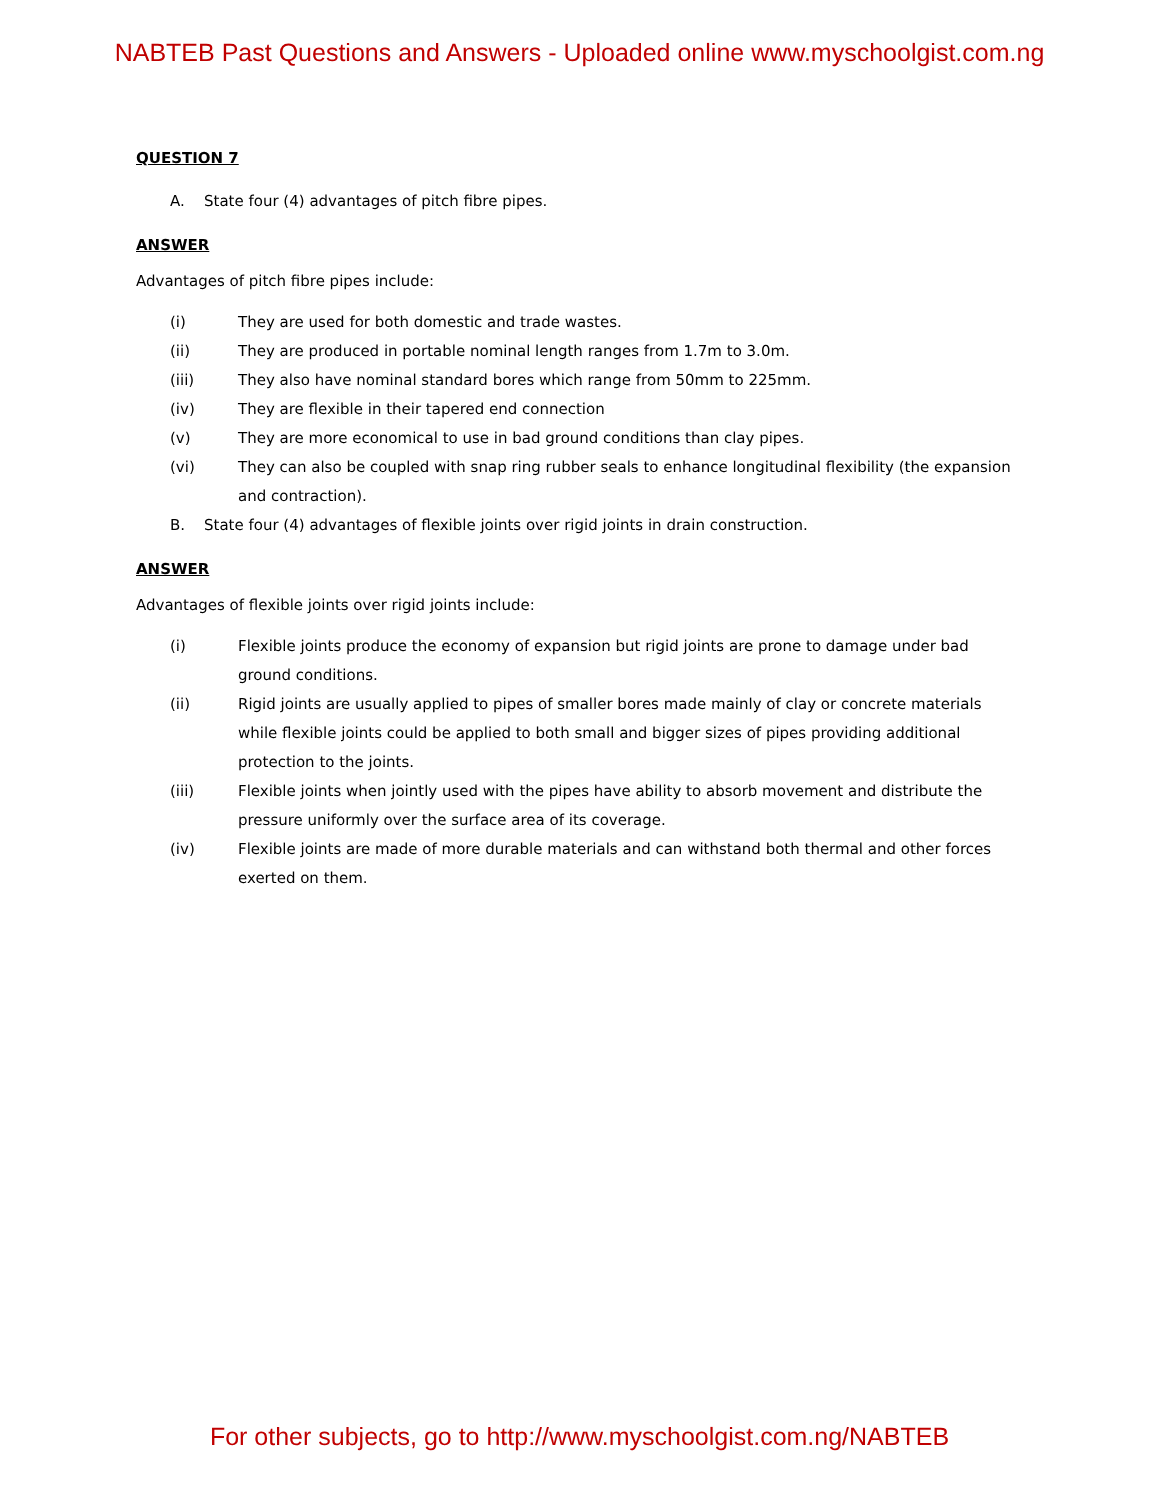NABTEB Past Questions and Answers - Uploaded online www.myschoolgist.com.ng
QUESTION 7
A. State four (4) advantages of pitch fibre pipes.
ANSWER
Advantages of pitch fibre pipes include:
(i) They are used for both domestic and trade wastes.
(ii) They are produced in portable nominal length ranges from 1.7m to 3.0m.
(iii) They also have nominal standard bores which range from 50mm to 225mm.
(iv) They are flexible in their tapered end connection
(v) They are more economical to use in bad ground conditions than clay pipes.
(vi) They can also be coupled with snap ring rubber seals to enhance longitudinal flexibility (the expansion and contraction).
B. State four (4) advantages of flexible joints over rigid joints in drain construction.
ANSWER
Advantages of flexible joints over rigid joints include:
(i) Flexible joints produce the economy of expansion but rigid joints are prone to damage under bad ground conditions.
(ii) Rigid joints are usually applied to pipes of smaller bores made mainly of clay or concrete materials while flexible joints could be applied to both small and bigger sizes of pipes providing additional protection to the joints.
(iii) Flexible joints when jointly used with the pipes have ability to absorb movement and distribute the pressure uniformly over the surface area of its coverage.
(iv) Flexible joints are made of more durable materials and can withstand both thermal and other forces exerted on them.
For other subjects, go to http://www.myschoolgist.com.ng/NABTEB